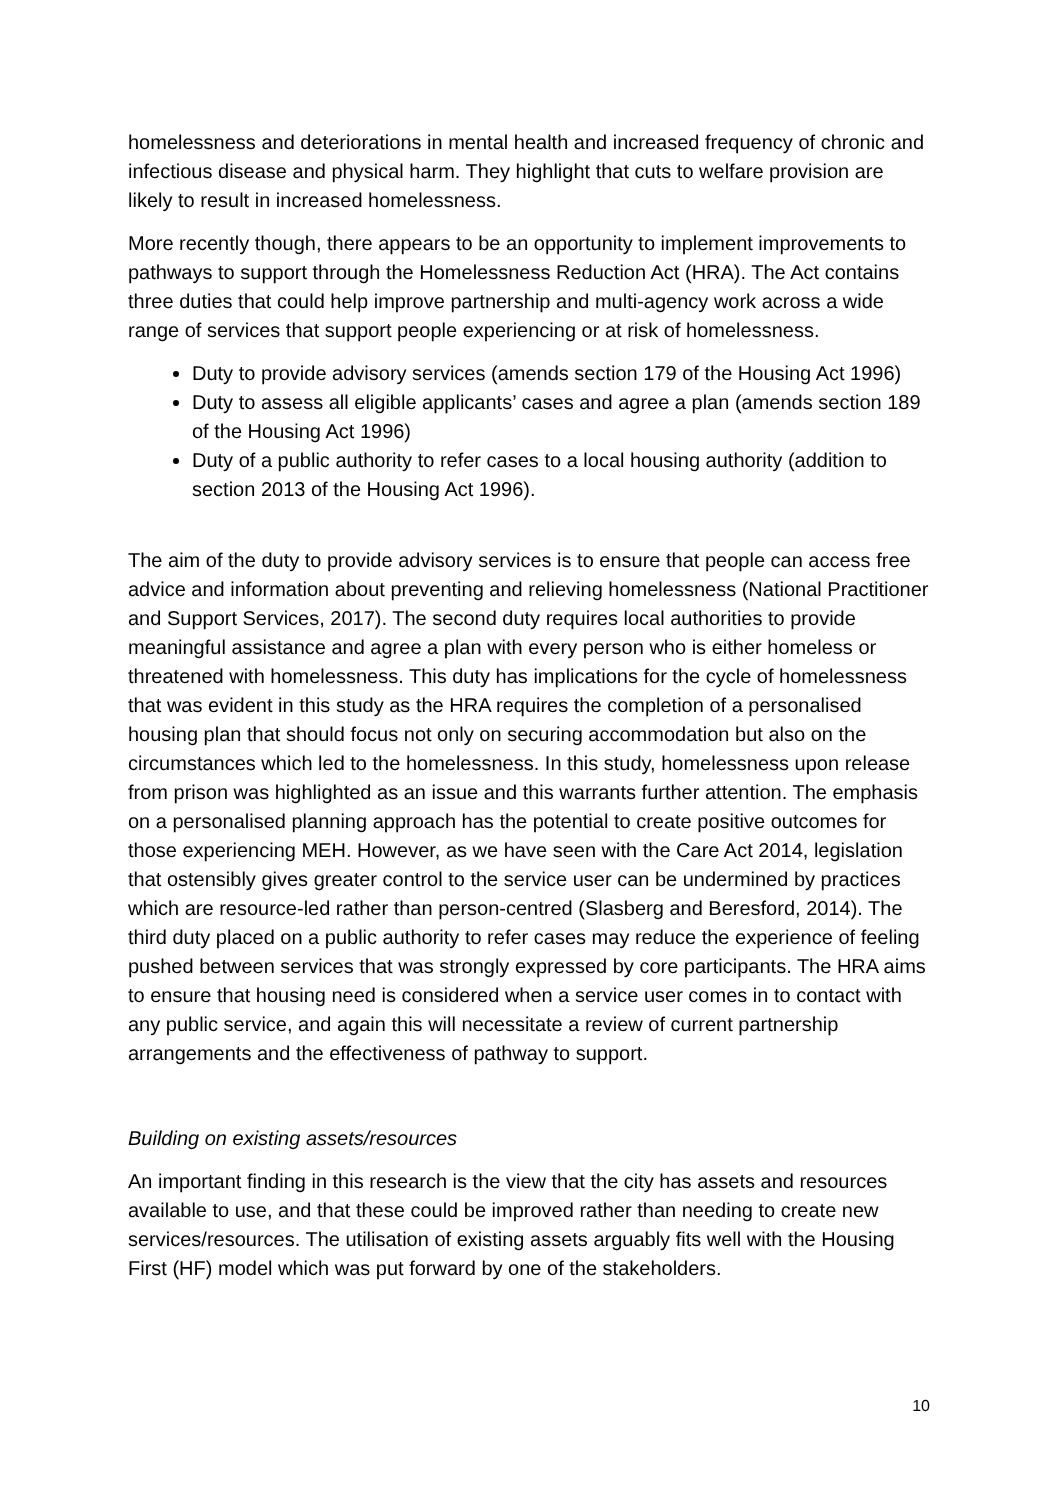homelessness and deteriorations in mental health and increased frequency of chronic and infectious disease and physical harm. They highlight that cuts to welfare provision are likely to result in increased homelessness.
More recently though, there appears to be an opportunity to implement improvements to pathways to support through the Homelessness Reduction Act (HRA). The Act contains three duties that could help improve partnership and multi-agency work across a wide range of services that support people experiencing or at risk of homelessness.
Duty to provide advisory services (amends section 179 of the Housing Act 1996)
Duty to assess all eligible applicants’ cases and agree a plan (amends section 189 of the Housing Act 1996)
Duty of a public authority to refer cases to a local housing authority (addition to section 2013 of the Housing Act 1996).
The aim of the duty to provide advisory services is to ensure that people can access free advice and information about preventing and relieving homelessness (National Practitioner and Support Services, 2017). The second duty requires local authorities to provide meaningful assistance and agree a plan with every person who is either homeless or threatened with homelessness. This duty has implications for the cycle of homelessness that was evident in this study as the HRA requires the completion of a personalised housing plan that should focus not only on securing accommodation but also on the circumstances which led to the homelessness. In this study, homelessness upon release from prison was highlighted as an issue and this warrants further attention. The emphasis on a personalised planning approach has the potential to create positive outcomes for those experiencing MEH. However, as we have seen with the Care Act 2014, legislation that ostensibly gives greater control to the service user can be undermined by practices which are resource-led rather than person-centred (Slasberg and Beresford, 2014). The third duty placed on a public authority to refer cases may reduce the experience of feeling pushed between services that was strongly expressed by core participants. The HRA aims to ensure that housing need is considered when a service user comes in to contact with any public service, and again this will necessitate a review of current partnership arrangements and the effectiveness of pathway to support.
Building on existing assets/resources
An important finding in this research is the view that the city has assets and resources available to use, and that these could be improved rather than needing to create new services/resources. The utilisation of existing assets arguably fits well with the Housing First (HF) model which was put forward by one of the stakeholders.
10